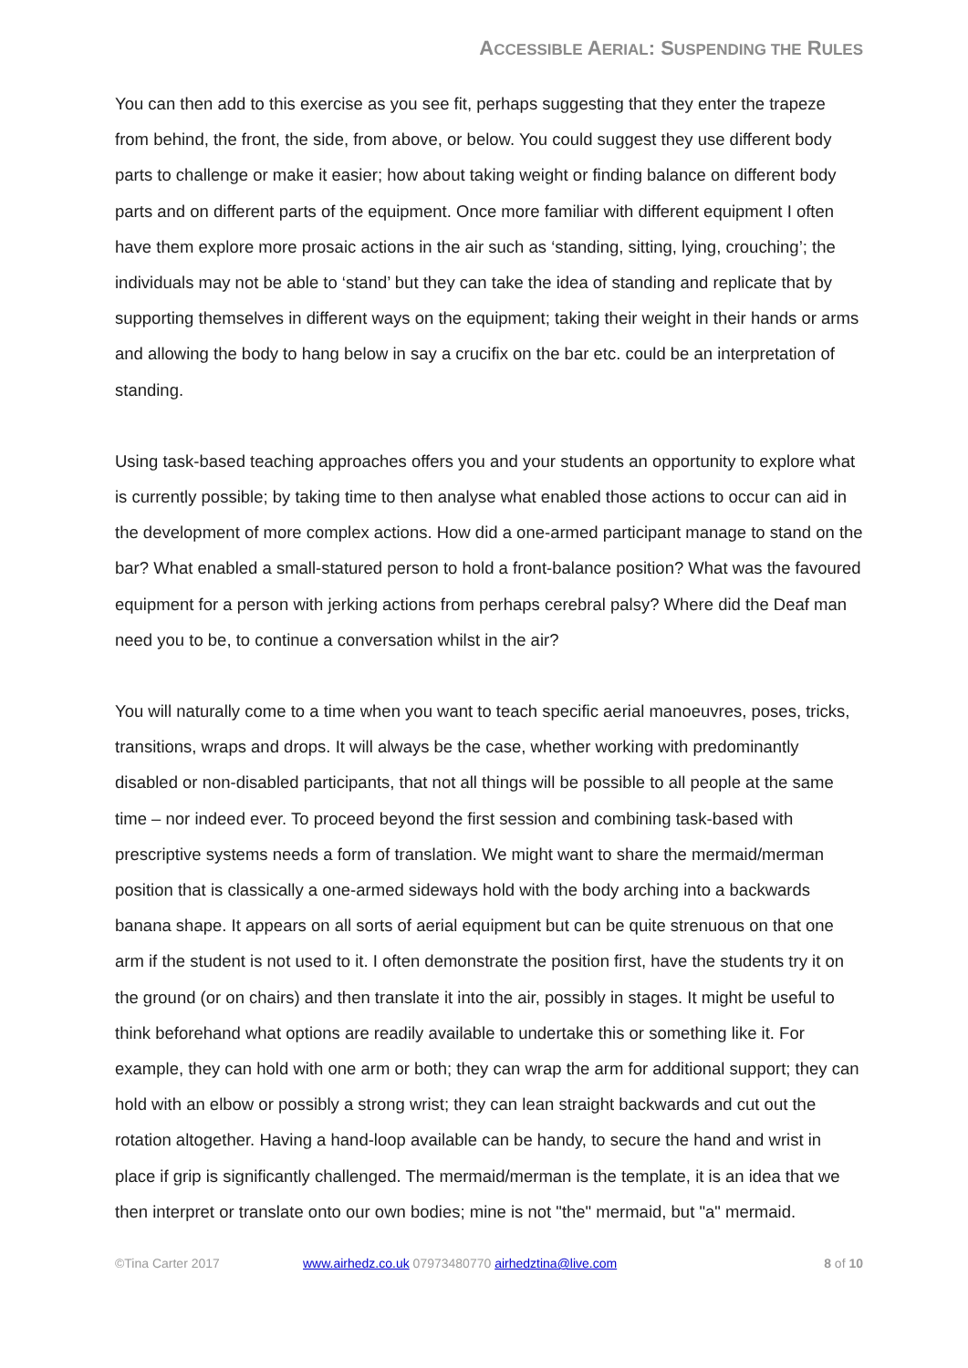ACCESSIBLE AERIAL: SUSPENDING THE RULES
You can then add to this exercise as you see fit, perhaps suggesting that they enter the trapeze from behind, the front, the side, from above, or below. You could suggest they use different body parts to challenge or make it easier; how about taking weight or finding balance on different body parts and on different parts of the equipment. Once more familiar with different equipment I often have them explore more prosaic actions in the air such as ‘standing, sitting, lying, crouching’; the individuals may not be able to ‘stand’ but they can take the idea of standing and replicate that by supporting themselves in different ways on the equipment; taking their weight in their hands or arms and allowing the body to hang below in say a crucifix on the bar etc. could be an interpretation of standing.
Using task-based teaching approaches offers you and your students an opportunity to explore what is currently possible; by taking time to then analyse what enabled those actions to occur can aid in the development of more complex actions. How did a one-armed participant manage to stand on the bar? What enabled a small-statured person to hold a front-balance position? What was the favoured equipment for a person with jerking actions from perhaps cerebral palsy? Where did the Deaf man need you to be, to continue a conversation whilst in the air?
You will naturally come to a time when you want to teach specific aerial manoeuvres, poses, tricks, transitions, wraps and drops. It will always be the case, whether working with predominantly disabled or non-disabled participants, that not all things will be possible to all people at the same time – nor indeed ever. To proceed beyond the first session and combining task-based with prescriptive systems needs a form of translation. We might want to share the mermaid/merman position that is classically a one-armed sideways hold with the body arching into a backwards banana shape. It appears on all sorts of aerial equipment but can be quite strenuous on that one arm if the student is not used to it. I often demonstrate the position first, have the students try it on the ground (or on chairs) and then translate it into the air, possibly in stages. It might be useful to think beforehand what options are readily available to undertake this or something like it. For example, they can hold with one arm or both; they can wrap the arm for additional support; they can hold with an elbow or possibly a strong wrist; they can lean straight backwards and cut out the rotation altogether. Having a hand-loop available can be handy, to secure the hand and wrist in place if grip is significantly challenged. The mermaid/merman is the template, it is an idea that we then interpret or translate onto our own bodies; mine is not "the" mermaid, but "a" mermaid.
©Tina Carter 2017 www.airhedz.co.uk 07973480770 airhedztina@live.com 8 of 10